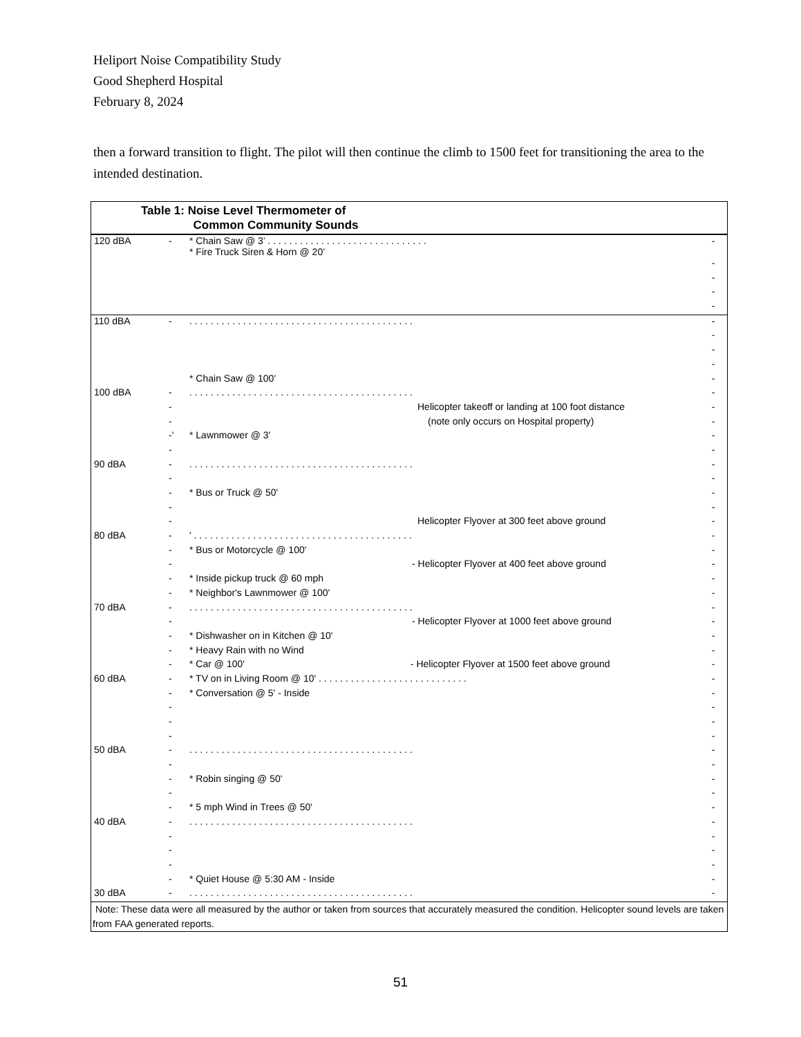Heliport Noise Compatibility Study
Good Shepherd Hospital
February 8, 2024
then a forward transition to flight. The pilot will then continue the climb to 1500 feet for transitioning the area to the intended destination.
Table 1: Noise Level Thermometer of
Common Community Sounds
| 120 dBA | - | * Chain Saw @ 3’ . . . . . . . . . . . . . . . . . . . . . . . . . . . . . . * Fire Truck Siren & Horn @ 20’ | - |
| | | | - |
| | | | - |
| | | | - |
| | | | - |
| 110 dBA | - | . . . . . . . . . . . . . . . . . . . . . . . . . . . . . . . . . . . . . . . . . . | - |
| | | | - |
| | | | - |
| | | | - |
| | | * Chain Saw @ 100' | - |
| 100 dBA | - | . . . . . . . . . . . . . . . . . . . . . . . . . . . . . . . . . . . . . . . . . . | - |
| | - | Helicopter takeoff or landing at 100 foot distance | - |
| | - | (note only occurs on Hospital property) | - |
| | -' | * Lawnmower @ 3' | - |
| | - | | - |
| 90 dBA | - | . . . . . . . . . . . . . . . . . . . . . . . . . . . . . . . . . . . . . . . . . . | - |
| | - | | - |
| | - | * Bus or Truck @ 50' | - |
| | - | | - |
| | - | Helicopter Flyover at 300 feet above ground | - |
| 80 dBA | - | ' . . . . . . . . . . . . . . . . . . . . . . . . . . . . . . . . . . . . . . . . . | - |
| | - | * Bus or Motorcycle @ 100' | - |
| | - | - Helicopter Flyover at 400 feet above ground | - |
| | - | * Inside pickup truck @ 60 mph | - |
| | - | * Neighbor's Lawnmower @ 100' | - |
| 70 dBA | - | . . . . . . . . . . . . . . . . . . . . . . . . . . . . . . . . . . . . . . . . . . | - |
| | - | - Helicopter Flyover at 1000 feet above ground | - |
| | - | * Dishwasher on in Kitchen @ 10' | - |
| | - | * Heavy Rain with no Wind | - |
| | - | * Car @ 100' - Helicopter Flyover at 1500 feet above ground | - |
| 60 dBA | - | * TV on in Living Room @ 10' . . . . . . . . . . . . . . . . . . . . . . . . . . . . | - |
| | - | * Conversation @ 5' - Inside | - |
| | - | | - |
| | - | | - |
| | - | | - |
| 50 dBA | - | . . . . . . . . . . . . . . . . . . . . . . . . . . . . . . . . . . . . . . . . . . | - |
| | - | | - |
| | - | * Robin singing @ 50' | - |
| | - | | - |
| | - | * 5 mph Wind in Trees @ 50' | - |
| 40 dBA | - | . . . . . . . . . . . . . . . . . . . . . . . . . . . . . . . . . . . . . . . . . . | - |
| | - | | - |
| | - | | - |
| | - | | - |
| | - | * Quiet House @ 5:30 AM - Inside | - |
| 30 dBA | - | . . . . . . . . . . . . . . . . . . . . . . . . . . . . . . . . . . . . . . . . . . | - |
Note: These data were all measured by the author or taken from sources that accurately measured the condition. Helicopter sound levels are taken from FAA generated reports.
51